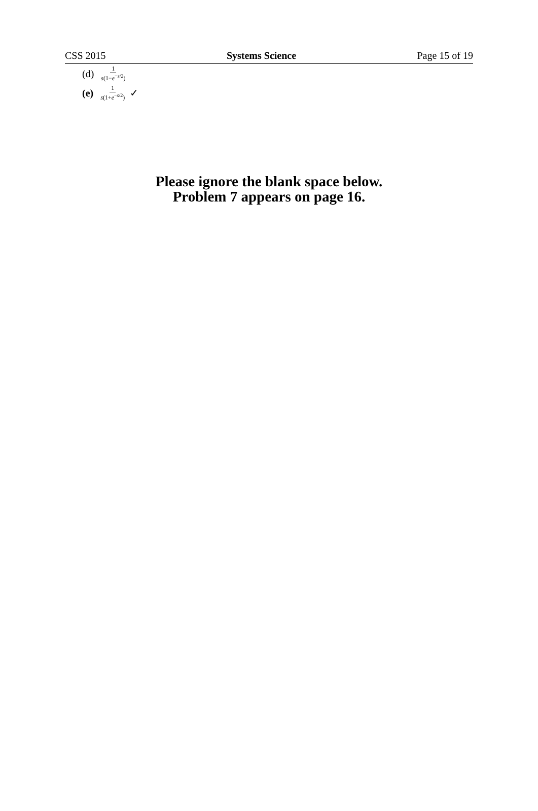CSS 2015 Systems Science Page 15 of 19
(d) 1 s(1−e<sup>−s/2</sup>)
(e) 1 s(1+e<sup>−s/2</sup>) ✓
Please ignore the blank space below.
Problem 7 appears on page 16.